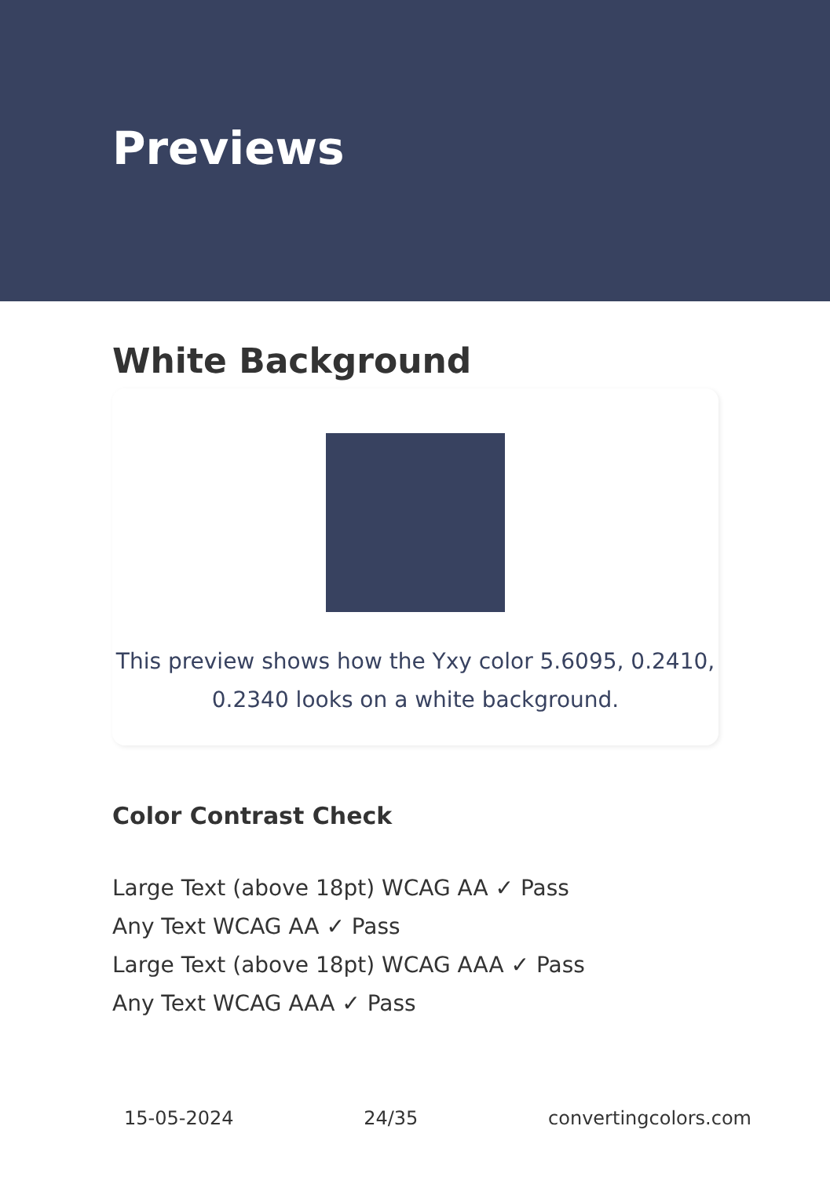Previews
White Background
This preview shows how the Yxy color 5.6095, 0.2410,
0.2340 looks on a white background.
Color Contrast Check
Large Text (above 18pt) WCAG AA ✓ Pass
Any Text WCAG AA ✓ Pass
Large Text (above 18pt) WCAG AAA ✓ Pass
Any Text WCAG AAA ✓ Pass
15-05-2024 24/35 convertingcolors.com